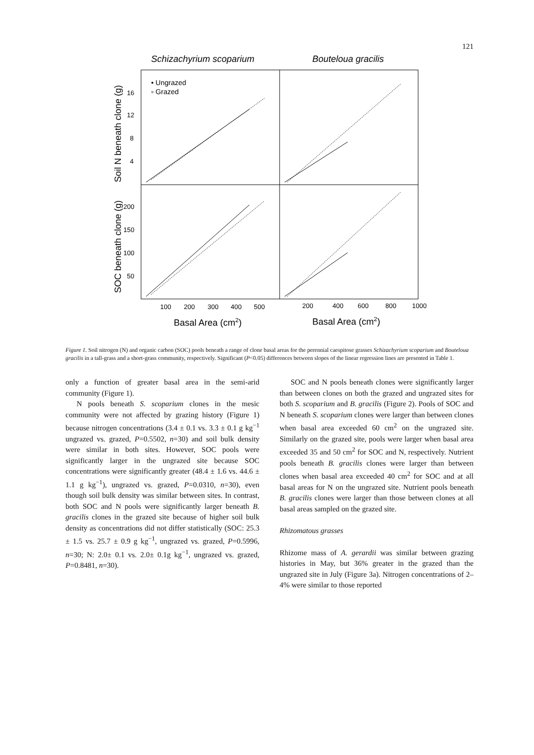121
Schizachyrium scoparium
Bouteloua gracilis
• Ungrazed
▫ Grazed
Soil N beneath clone (g)
SOC beneath clone (g)
16
12
8
4
200
150
100
50
100
200
300
400
500
200
400
600
800
1000
Basal Area (cm2)
Basal Area (cm2)
Figure 1. Soil nitrogen (N) and organic carbon (SOC) pools beneath a range of clone basal areas for the perennial caespitose grasses Schizachyrium scoparium and Bouteloua gracilis in a tall-grass and a short-grass community, respectively. Significant (P<0.05) differences between slopes of the linear regression lines are presented in Table 1.
only a function of greater basal area in the semi-arid community (Figure 1).
N pools beneath S. scoparium clones in the mesic community were not affected by grazing history (Figure 1) because nitrogen concentrations (3.4 ± 0.1 vs. 3.3 ± 0.1 g kg<sup>−1</sup> ungrazed vs. grazed, P=0.5502, n=30) and soil bulk density were similar in both sites. However, SOC pools were significantly larger in the ungrazed site because SOC concentrations were significantly greater (48.4 ± 1.6 vs. 44.6 ± 1.1 g kg<sup>−1</sup>), ungrazed vs. grazed, P=0.0310, n=30), even though soil bulk density was similar between sites. In contrast, both SOC and N pools were significantly larger beneath B. gracilis clones in the grazed site because of higher soil bulk density as concentrations did not differ statistically (SOC: 25.3 ± 1.5 vs. 25.7 ± 0.9 g kg<sup>−1</sup>, ungrazed vs. grazed, P=0.5996, n=30; N: 2.0± 0.1 vs. 2.0± 0.1g kg<sup>−1</sup>, ungrazed vs. grazed, P=0.8481, n=30).
SOC and N pools beneath clones were significantly larger than between clones on both the grazed and ungrazed sites for both S. scoparium and B. gracilis (Figure 2). Pools of SOC and N beneath S. scoparium clones were larger than between clones when basal area exceeded 60 cm<sup>2</sup> on the ungrazed site. Similarly on the grazed site, pools were larger when basal area exceeded 35 and 50 cm<sup>2</sup> for SOC and N, respectively. Nutrient pools beneath B. gracilis clones were larger than between clones when basal area exceeded 40 cm<sup>2</sup> for SOC and at all basal areas for N on the ungrazed site. Nutrient pools beneath B. gracilis clones were larger than those between clones at all basal areas sampled on the grazed site.
Rhizomatous grasses
Rhizome mass of A. gerardii was similar between grazing histories in May, but 36% greater in the grazed than the ungrazed site in July (Figure 3a). Nitrogen concentrations of 2–4% were similar to those reported